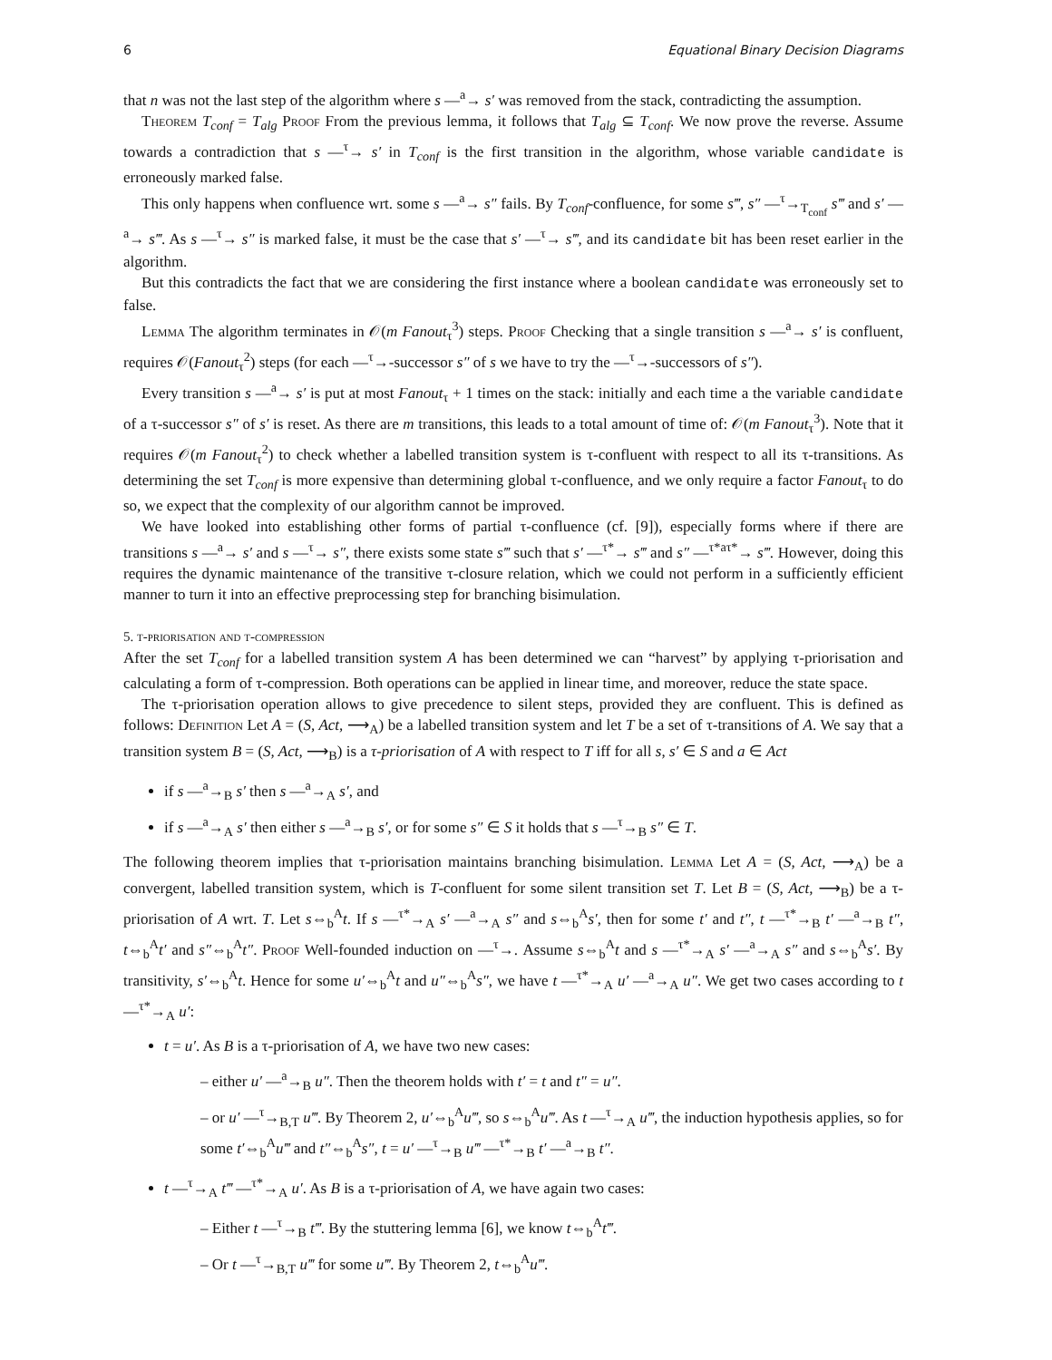6 Equational Binary Decision Diagrams
that n was not the last step of the algorithm where s —<sup>a</sup>→ s′ was removed from the stack, contradicting the assumption.
Theorem T<sub>conf</sub> = T<sub>alg</sub> Proof From the previous lemma, it follows that T<sub>alg</sub> ⊆ T<sub>conf</sub>. We now prove the reverse. Assume towards a contradiction that s —<sup>τ</sup>→ s′ in T<sub>conf</sub> is the first transition in the algorithm, whose variable candidate is erroneously marked false.
This only happens when confluence wrt. some s —<sup>a</sup>→ s″ fails. By T<sub>conf</sub>-confluence, for some s‴, s″ —<sup>τ</sup>→<sub>T<sub>conf</sub></sub> s‴ and s′ —<sup>a</sup>→ s‴. As s —<sup>τ</sup>→ s″ is marked false, it must be the case that s′ —<sup>τ</sup>→ s‴, and its candidate bit has been reset earlier in the algorithm.
But this contradicts the fact that we are considering the first instance where a boolean candidate was erroneously set to false.
Lemma The algorithm terminates in 𝒪(m Fanout<sub>τ</sub><sup>3</sup>) steps. Proof Checking that a single transition s —<sup>a</sup>→ s′ is confluent, requires 𝒪(Fanout<sub>τ</sub><sup>2</sup>) steps (for each —<sup>τ</sup>→-successor s″ of s we have to try the —<sup>τ</sup>→-successors of s″).
Every transition s —<sup>a</sup>→ s′ is put at most Fanout<sub>τ</sub> + 1 times on the stack: initially and each time a the variable candidate of a τ-successor s″ of s′ is reset. As there are m transitions, this leads to a total amount of time of: 𝒪(m Fanout<sub>τ</sub><sup>3</sup>). Note that it requires 𝒪(m Fanout<sub>τ</sub><sup>2</sup>) to check whether a labelled transition system is τ-confluent with respect to all its τ-transitions. As determining the set T<sub>conf</sub> is more expensive than determining global τ-confluence, and we only require a factor Fanout<sub>τ</sub> to do so, we expect that the complexity of our algorithm cannot be improved.
We have looked into establishing other forms of partial τ-confluence (cf. [9]), especially forms where if there are transitions s —<sup>a</sup>→ s′ and s —<sup>τ</sup>→ s″, there exists some state s‴ such that s′ —<sup>τ*</sup>→ s‴ and s″ —<sup>τ*aτ*</sup>→ s‴. However, doing this requires the dynamic maintenance of the transitive τ-closure relation, which we could not perform in a sufficiently efficient manner to turn it into an effective preprocessing step for branching bisimulation.
5. τ-priorisation and τ-compression
After the set T<sub>conf</sub> for a labelled transition system A has been determined we can “harvest” by applying τ-priorisation and calculating a form of τ-compression. Both operations can be applied in linear time, and moreover, reduce the state space.
The τ-priorisation operation allows to give precedence to silent steps, provided they are confluent. This is defined as follows: Definition Let A = (S, Act, ⟶<sub>A</sub>) be a labelled transition system and let T be a set of τ-transitions of A. We say that a transition system B = (S, Act, ⟶<sub>B</sub>) is a τ-priorisation of A with respect to T iff for all s, s′ ∈ S and a ∈ Act
if s —<sup>a</sup>→<sub>B</sub> s′ then s —<sup>a</sup>→<sub>A</sub> s′, and
if s —<sup>a</sup>→<sub>A</sub> s′ then either s —<sup>a</sup>→<sub>B</sub> s′, or for some s″ ∈ S it holds that s —<sup>τ</sup>→<sub>B</sub> s″ ∈ T.
The following theorem implies that τ-priorisation maintains branching bisimulation. Lemma Let A = (S, Act, ⟶<sub>A</sub>) be a convergent, labelled transition system, which is T-confluent for some silent transition set T. Let B = (S, Act, ⟶<sub>B</sub>) be a τ-priorisation of A wrt. T. Let s⇔<sub>b</sub><sup>A</sup>t. If s —<sup>τ*</sup>→<sub>A</sub> s′ —<sup>a</sup>→<sub>A</sub> s″ and s⇔<sub>b</sub><sup>A</sup>s′, then for some t′ and t″, t —<sup>τ*</sup>→<sub>B</sub> t′ —<sup>a</sup>→<sub>B</sub> t″, t⇔<sub>b</sub><sup>A</sup>t′ and s″⇔<sub>b</sub><sup>A</sup>t″. Proof Well-founded induction on —<sup>τ</sup>→. Assume s⇔<sub>b</sub><sup>A</sup>t and s —<sup>τ*</sup>→<sub>A</sub> s′ —<sup>a</sup>→<sub>A</sub> s″ and s⇔<sub>b</sub><sup>A</sup>s′. By transitivity, s′⇔<sub>b</sub><sup>A</sup>t. Hence for some u′⇔<sub>b</sub><sup>A</sup>t and u″⇔<sub>b</sub><sup>A</sup>s″, we have t —<sup>τ*</sup>→<sub>A</sub> u′ —<sup>a</sup>→<sub>A</sub> u″. We get two cases according to t —<sup>τ*</sup>→<sub>A</sub> u′:
t = u′. As B is a τ-priorisation of A, we have two new cases:
– either u′ —<sup>a</sup>→<sub>B</sub> u″. Then the theorem holds with t′ = t and t″ = u″.
– or u′ —<sup>τ</sup>→<sub>B,T</sub> u‴. By Theorem 2, u′⇔<sub>b</sub><sup>A</sup>u‴, so s⇔<sub>b</sub><sup>A</sup>u‴. As t —<sup>τ</sup>→<sub>A</sub> u‴, the induction hypothesis applies, so for some t′⇔<sub>b</sub><sup>A</sup>u‴ and t″⇔<sub>b</sub><sup>A</sup>s″, t = u′ —<sup>τ</sup>→<sub>B</sub> u‴ —<sup>τ*</sup>→<sub>B</sub> t′ —<sup>a</sup>→<sub>B</sub> t″.
t —<sup>τ</sup>→<sub>A</sub> t‴ —<sup>τ*</sup>→<sub>A</sub> u′. As B is a τ-priorisation of A, we have again two cases:
– Either t —<sup>τ</sup>→<sub>B</sub> t‴. By the stuttering lemma [6], we know t⇔<sub>b</sub><sup>A</sup>t‴.
– Or t —<sup>τ</sup>→<sub>B,T</sub> u‴ for some u‴. By Theorem 2, t⇔<sub>b</sub><sup>A</sup>u‴.